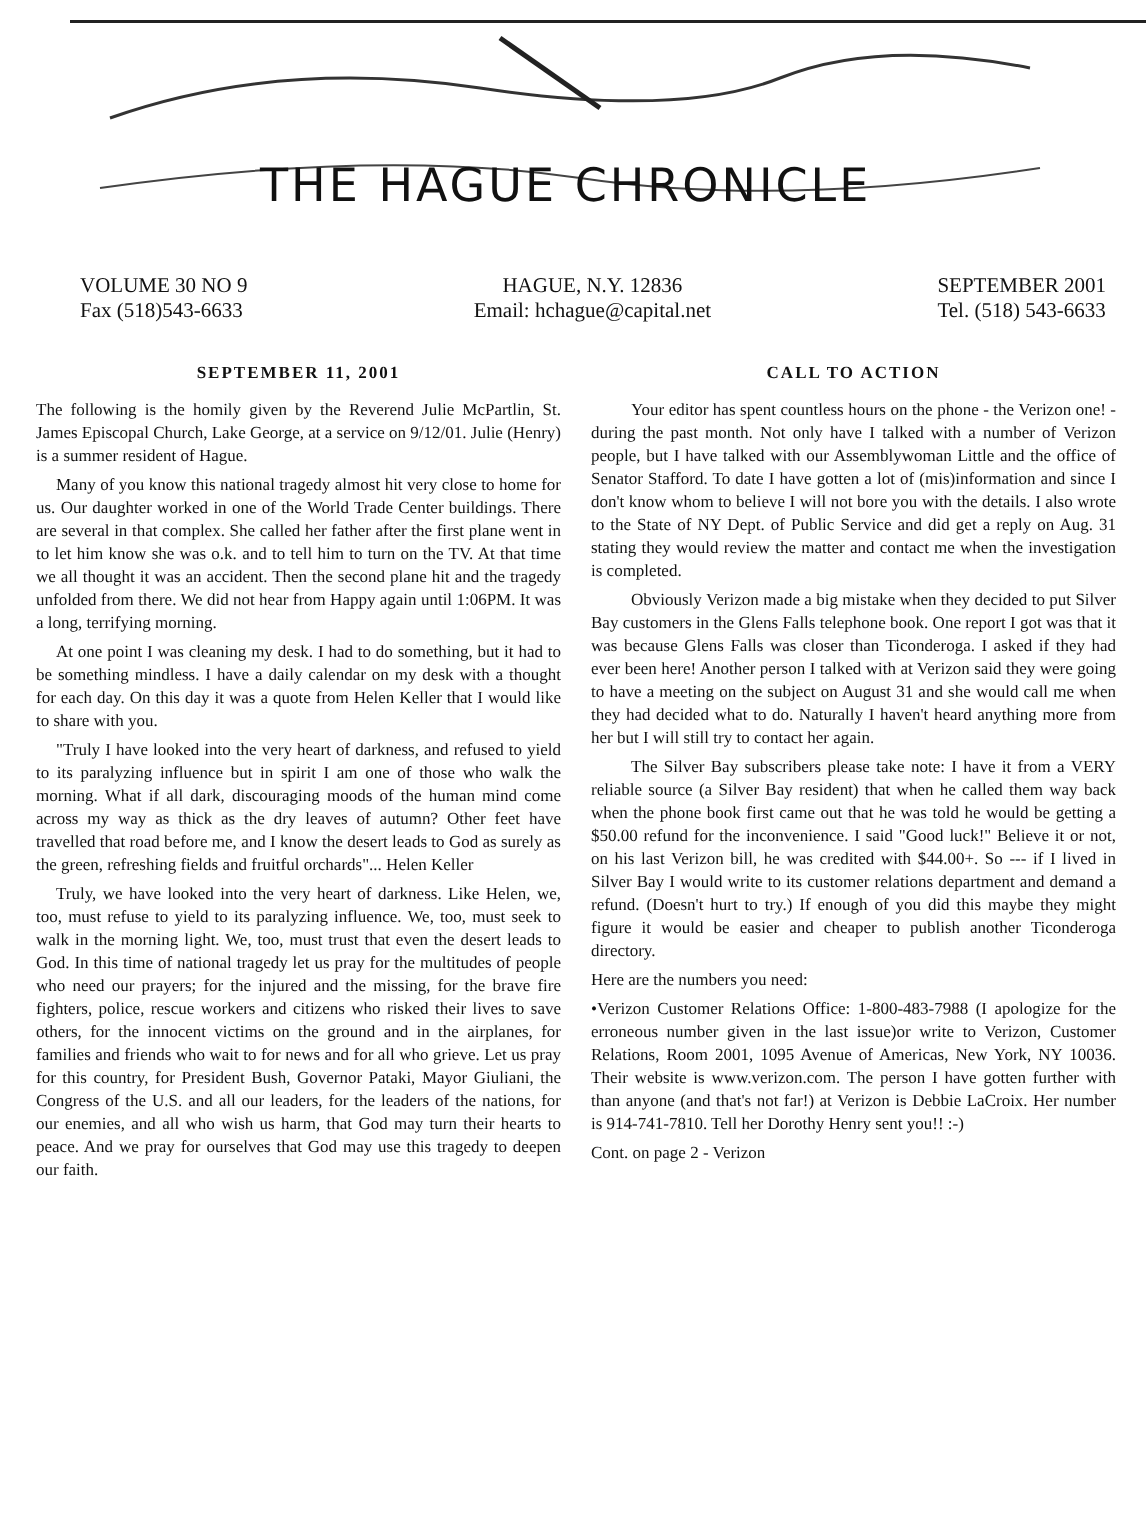THE HAGUE CHRONICLE
VOLUME 30 NO 9
Fax (518)543-6633
HAGUE, N.Y. 12836
Email: hchague@capital.net
SEPTEMBER 2001
Tel. (518) 543-6633
SEPTEMBER 11, 2001
The following is the homily given by the Reverend Julie McPartlin, St. James Episcopal Church, Lake George, at a service on 9/12/01. Julie (Henry) is a summer resident of Hague.
Many of you know this national tragedy almost hit very close to home for us. Our daughter worked in one of the World Trade Center buildings. There are several in that complex. She called her father after the first plane went in to let him know she was o.k. and to tell him to turn on the TV. At that time we all thought it was an accident. Then the second plane hit and the tragedy unfolded from there. We did not hear from Happy again until 1:06PM. It was a long, terrifying morning.
At one point I was cleaning my desk. I had to do something, but it had to be something mindless. I have a daily calendar on my desk with a thought for each day. On this day it was a quote from Helen Keller that I would like to share with you.
"Truly I have looked into the very heart of darkness, and refused to yield to its paralyzing influence but in spirit I am one of those who walk the morning. What if all dark, discouraging moods of the human mind come across my way as thick as the dry leaves of autumn? Other feet have travelled that road before me, and I know the desert leads to God as surely as the green, refreshing fields and fruitful orchards"... Helen Keller
Truly, we have looked into the very heart of darkness. Like Helen, we, too, must refuse to yield to its paralyzing influence. We, too, must seek to walk in the morning light. We, too, must trust that even the desert leads to God. In this time of national tragedy let us pray for the multitudes of people who need our prayers; for the injured and the missing, for the brave fire fighters, police, rescue workers and citizens who risked their lives to save others, for the innocent victims on the ground and in the airplanes, for families and friends who wait to for news and for all who grieve. Let us pray for this country, for President Bush, Governor Pataki, Mayor Giuliani, the Congress of the U.S. and all our leaders, for the leaders of the nations, for our enemies, and all who wish us harm, that God may turn their hearts to peace. And we pray for ourselves that God may use this tragedy to deepen our faith.
CALL TO ACTION
Your editor has spent countless hours on the phone - the Verizon one! - during the past month. Not only have I talked with a number of Verizon people, but I have talked with our Assemblywoman Little and the office of Senator Stafford. To date I have gotten a lot of (mis)information and since I don't know whom to believe I will not bore you with the details. I also wrote to the State of NY Dept. of Public Service and did get a reply on Aug. 31 stating they would review the matter and contact me when the investigation is completed.
Obviously Verizon made a big mistake when they decided to put Silver Bay customers in the Glens Falls telephone book. One report I got was that it was because Glens Falls was closer than Ticonderoga. I asked if they had ever been here! Another person I talked with at Verizon said they were going to have a meeting on the subject on August 31 and she would call me when they had decided what to do. Naturally I haven't heard anything more from her but I will still try to contact her again.
The Silver Bay subscribers please take note: I have it from a VERY reliable source (a Silver Bay resident) that when he called them way back when the phone book first came out that he was told he would be getting a $50.00 refund for the inconvenience. I said "Good luck!" Believe it or not, on his last Verizon bill, he was credited with $44.00+. So --- if I lived in Silver Bay I would write to its customer relations department and demand a refund. (Doesn't hurt to try.) If enough of you did this maybe they might figure it would be easier and cheaper to publish another Ticonderoga directory.
Here are the numbers you need:
•Verizon Customer Relations Office: 1-800-483-7988 (I apologize for the erroneous number given in the last issue)or write to Verizon, Customer Relations, Room 2001, 1095 Avenue of Americas, New York, NY 10036. Their website is www.verizon.com. The person I have gotten further with than anyone (and that's not far!) at Verizon is Debbie LaCroix. Her number is 914-741-7810. Tell her Dorothy Henry sent you!! :-)
Cont. on page 2 - Verizon